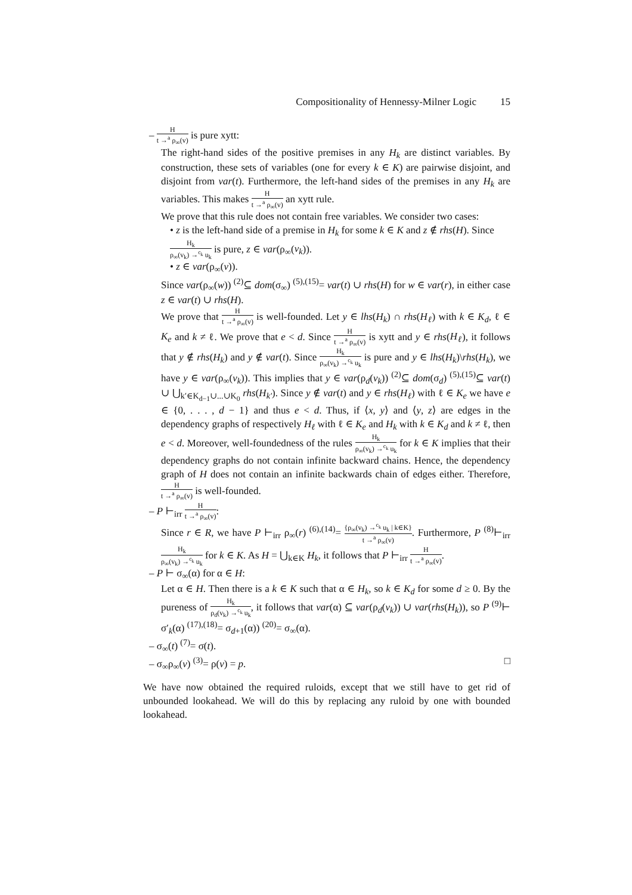Compositionality of Hennessy-Milner Logic 15
– H t →<sup>a</sup> ρ<sub>∞</sub>(v) is pure xytt:
The right-hand sides of the positive premises in any H<sub>k</sub> are distinct variables. By construction, these sets of variables (one for every k ∈ K) are pairwise disjoint, and disjoint from var(t). Furthermore, the left-hand sides of the premises in any H<sub>k</sub> are variables. This makes H t →<sup>a</sup> ρ<sub>∞</sub>(v) an xytt rule.
We prove that this rule does not contain free variables. We consider two cases:
• z is the left-hand side of a premise in H<sub>k</sub> for some k ∈ K and z ∉ rhs(H). Since H<sub>k</sub> ρ<sub>∞</sub>(v<sub>k</sub>) →<sup>c<sub>k</sub></sup> u<sub>k</sub> is pure, z ∈ var(ρ<sub>∞</sub>(v<sub>k</sub>)).
• z ∈ var(ρ<sub>∞</sub>(v)).
Since var(ρ<sub>∞</sub>(w)) <sup>(2)</sup>⊆ dom(σ<sub>∞</sub>) <sup>(5),(15)</sup>= var(t) ∪ rhs(H) for w ∈ var(r), in either case z ∈ var(t) ∪ rhs(H).
We prove that H t →<sup>a</sup> ρ<sub>∞</sub>(v) is well-founded. Let y ∈ lhs(H<sub>k</sub>) ∩ rhs(H<sub>ℓ</sub>) with k ∈ K<sub>d</sub>, ℓ ∈ K<sub>e</sub> and k ≠ ℓ. We prove that e < d. Since H t →<sup>a</sup> ρ<sub>∞</sub>(v) is xytt and y ∈ rhs(H<sub>ℓ</sub>), it follows that y ∉ rhs(H<sub>k</sub>) and y ∉ var(t). Since H<sub>k</sub> ρ<sub>∞</sub>(v<sub>k</sub>) →<sup>c<sub>k</sub></sup> u<sub>k</sub> is pure and y ∈ lhs(H<sub>k</sub>)\rhs(H<sub>k</sub>), we have y ∈ var(ρ<sub>∞</sub>(v<sub>k</sub>)). This implies that y ∈ var(ρ<sub>d</sub>(v<sub>k</sub>)) <sup>(2)</sup>⊆ dom(σ<sub>d</sub>) <sup>(5),(15)</sup>⊆ var(t) ∪ ⋃<sub>k′∈K<sub>d−1</sub>∪...∪K<sub>0</sub></sub> rhs(H<sub>k′</sub>). Since y ∉ var(t) and y ∈ rhs(H<sub>ℓ</sub>) with ℓ ∈ K<sub>e</sub> we have e ∈ {0, . . . , d − 1} and thus e < d. Thus, if ⟨x, y⟩ and ⟨y, z⟩ are edges in the dependency graphs of respectively H<sub>ℓ</sub> with ℓ ∈ K<sub>e</sub> and H<sub>k</sub> with k ∈ K<sub>d</sub> and k ≠ ℓ, then e < d. Moreover, well-foundedness of the rules H<sub>k</sub> ρ<sub>∞</sub>(v<sub>k</sub>) →<sup>c<sub>k</sub></sup> u<sub>k</sub> for k ∈ K implies that their dependency graphs do not contain infinite backward chains. Hence, the dependency graph of H does not contain an infinite backwards chain of edges either. Therefore, H t →<sup>a</sup> ρ<sub>∞</sub>(v) is well-founded.
– P ⊢<sub>irr</sub> H t →<sup>a</sup> ρ<sub>∞</sub>(v):
Since r ∈ R, we have P ⊢<sub>irr</sub> ρ<sub>∞</sub>(r) <sup>(6),(14)</sup>= {ρ<sub>∞</sub>(v<sub>k</sub>) →<sup>c<sub>k</sub></sup> u<sub>k</sub> | k∈K} t →<sup>a</sup> ρ<sub>∞</sub>(v). Furthermore, P <sup>(8)</sup>⊢<sub>irr</sub> H<sub>k</sub> ρ<sub>∞</sub>(v<sub>k</sub>) →<sup>c<sub>k</sub></sup> u<sub>k</sub> for k ∈ K. As H = ⋃<sub>k∈K</sub> H<sub>k</sub>, it follows that P ⊢<sub>irr</sub> H t →<sup>a</sup> ρ<sub>∞</sub>(v).
– P ⊢ σ<sub>∞</sub>(α) for α ∈ H:
Let α ∈ H. Then there is a k ∈ K such that α ∈ H<sub>k</sub>, so k ∈ K<sub>d</sub> for some d ≥ 0. By the pureness of H<sub>k</sub> ρ<sub>d</sub>(v<sub>k</sub>) →<sup>c<sub>k</sub></sup> u<sub>k</sub>, it follows that var(α) ⊆ var(ρ<sub>d</sub>(v<sub>k</sub>)) ∪ var(rhs(H<sub>k</sub>)), so P <sup>(9)</sup>⊢ σ′<sub>k</sub>(α) <sup>(17),(18)</sup>= σ<sub>d+1</sub>(α)) <sup>(20)</sup>= σ<sub>∞</sub>(α).
– σ<sub>∞</sub>(t) <sup>(7)</sup>= σ(t).
– σ<sub>∞</sub>ρ<sub>∞</sub>(v) <sup>(3)</sup>= ρ(v) = p. □
We have now obtained the required ruloids, except that we still have to get rid of unbounded lookahead. We will do this by replacing any ruloid by one with bounded lookahead.